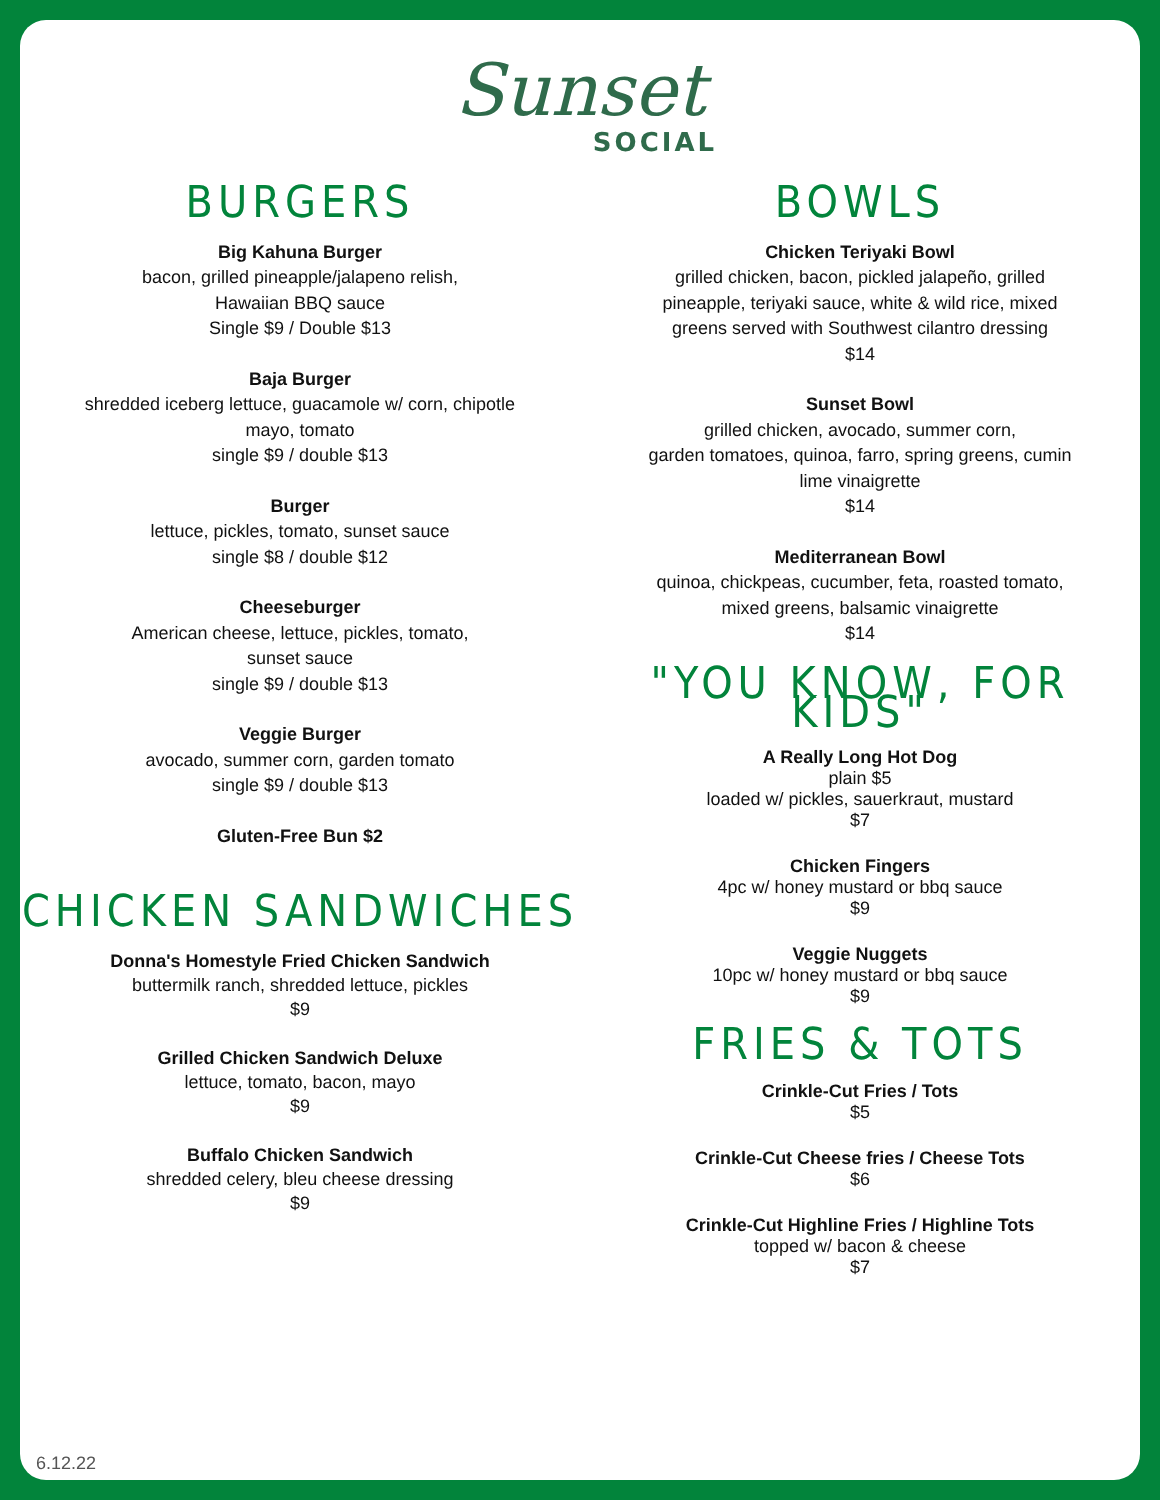Sunset
SOCIAL
BURGERS
Big Kahuna Burger
bacon, grilled pineapple/jalapeno relish,
Hawaiian BBQ sauce
Single $9 / Double $13
Baja Burger
shredded iceberg lettuce, guacamole w/ corn, chipotle
mayo, tomato
single $9 / double $13
Burger
lettuce, pickles, tomato, sunset sauce
single $8 / double $12
Cheeseburger
American cheese, lettuce, pickles, tomato,
sunset sauce
single $9 / double $13
Veggie Burger
avocado, summer corn, garden tomato
single $9 / double $13
Gluten-Free Bun $2
CHICKEN SANDWICHES
Donna's Homestyle Fried Chicken Sandwich
buttermilk ranch, shredded lettuce, pickles
$9
Grilled Chicken Sandwich Deluxe
lettuce, tomato, bacon, mayo
$9
Buffalo Chicken Sandwich
shredded celery, bleu cheese dressing
$9
BOWLS
Chicken Teriyaki Bowl
grilled chicken, bacon, pickled jalapeño, grilled
pineapple, teriyaki sauce, white & wild rice, mixed
greens served with Southwest cilantro dressing
$14
Sunset Bowl
grilled chicken, avocado, summer corn,
garden tomatoes, quinoa, farro, spring greens, cumin
lime vinaigrette
$14
Mediterranean Bowl
quinoa, chickpeas, cucumber, feta, roasted tomato,
mixed greens, balsamic vinaigrette
$14
"YOU KNOW, FOR KIDS"
A Really Long Hot Dog
plain $5
loaded w/ pickles, sauerkraut, mustard
$7
Chicken Fingers
4pc w/ honey mustard or bbq sauce
$9
Veggie Nuggets
10pc w/ honey mustard or bbq sauce
$9
FRIES & TOTS
Crinkle-Cut Fries / Tots
$5
Crinkle-Cut Cheese fries / Cheese Tots
$6
Crinkle-Cut Highline Fries / Highline Tots
topped w/ bacon & cheese
$7
6.12.22